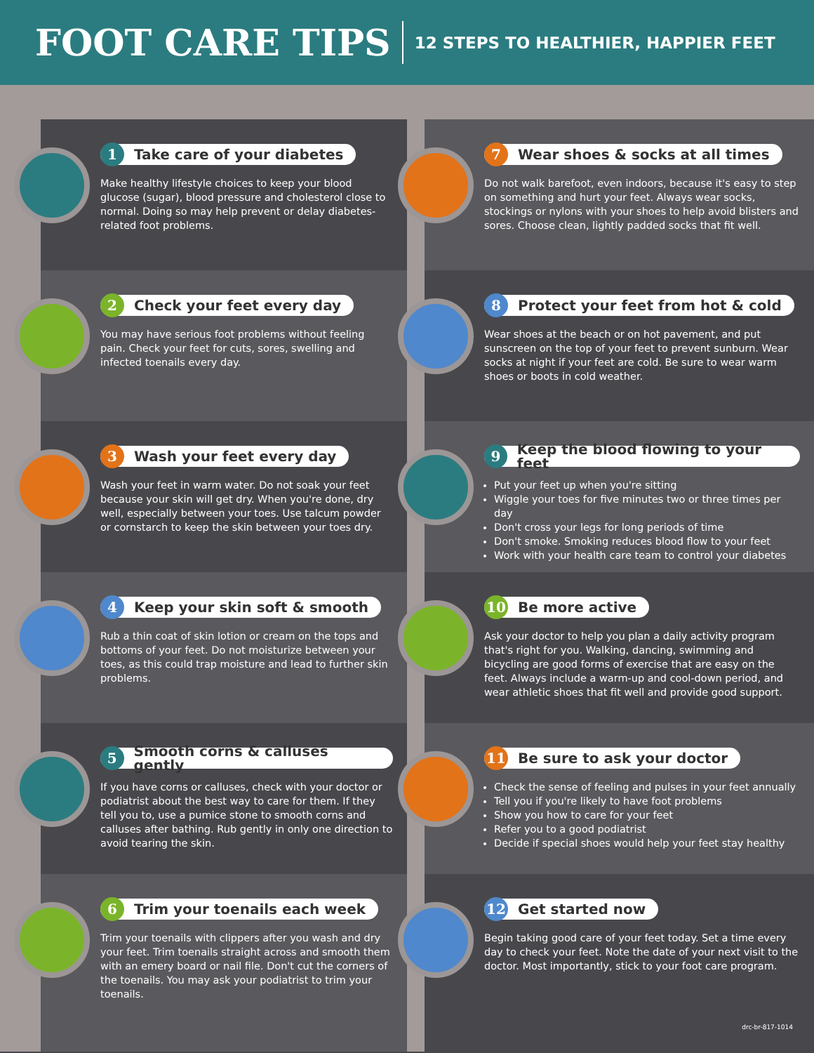FOOT CARE TIPS
12 STEPS TO HEALTHIER, HAPPIER FEET
1 Take care of your diabetes
Make healthy lifestyle choices to keep your blood glucose (sugar), blood pressure and cholesterol close to normal. Doing so may help prevent or delay diabetes-related foot problems.
7 Wear shoes & socks at all times
Do not walk barefoot, even indoors, because it's easy to step on something and hurt your feet. Always wear socks, stockings or nylons with your shoes to help avoid blisters and sores. Choose clean, lightly padded socks that fit well.
2 Check your feet every day
You may have serious foot problems without feeling pain. Check your feet for cuts, sores, swelling and infected toenails every day.
8 Protect your feet from hot & cold
Wear shoes at the beach or on hot pavement, and put sunscreen on the top of your feet to prevent sunburn. Wear socks at night if your feet are cold. Be sure to wear warm shoes or boots in cold weather.
3 Wash your feet every day
Wash your feet in warm water. Do not soak your feet because your skin will get dry. When you're done, dry well, especially between your toes. Use talcum powder or cornstarch to keep the skin between your toes dry.
9 Keep the blood flowing to your feet
Put your feet up when you're sitting
Wiggle your toes for five minutes two or three times per day
Don't cross your legs for long periods of time
Don't smoke. Smoking reduces blood flow to your feet
Work with your health care team to control your diabetes
4 Keep your skin soft & smooth
Rub a thin coat of skin lotion or cream on the tops and bottoms of your feet. Do not moisturize between your toes, as this could trap moisture and lead to further skin problems.
10 Be more active
Ask your doctor to help you plan a daily activity program that's right for you. Walking, dancing, swimming and bicycling are good forms of exercise that are easy on the feet. Always include a warm-up and cool-down period, and wear athletic shoes that fit well and provide good support.
5 Smooth corns & calluses gently
If you have corns or calluses, check with your doctor or podiatrist about the best way to care for them. If they tell you to, use a pumice stone to smooth corns and calluses after bathing. Rub gently in only one direction to avoid tearing the skin.
11 Be sure to ask your doctor
Check the sense of feeling and pulses in your feet annually
Tell you if you're likely to have foot problems
Show you how to care for your feet
Refer you to a good podiatrist
Decide if special shoes would help your feet stay healthy
6 Trim your toenails each week
Trim your toenails with clippers after you wash and dry your feet. Trim toenails straight across and smooth them with an emery board or nail file. Don't cut the corners of the toenails. You may ask your podiatrist to trim your toenails.
12 Get started now
Begin taking good care of your feet today. Set a time every day to check your feet. Note the date of your next visit to the doctor. Most importantly, stick to your foot care program.
drc-br-817-1014